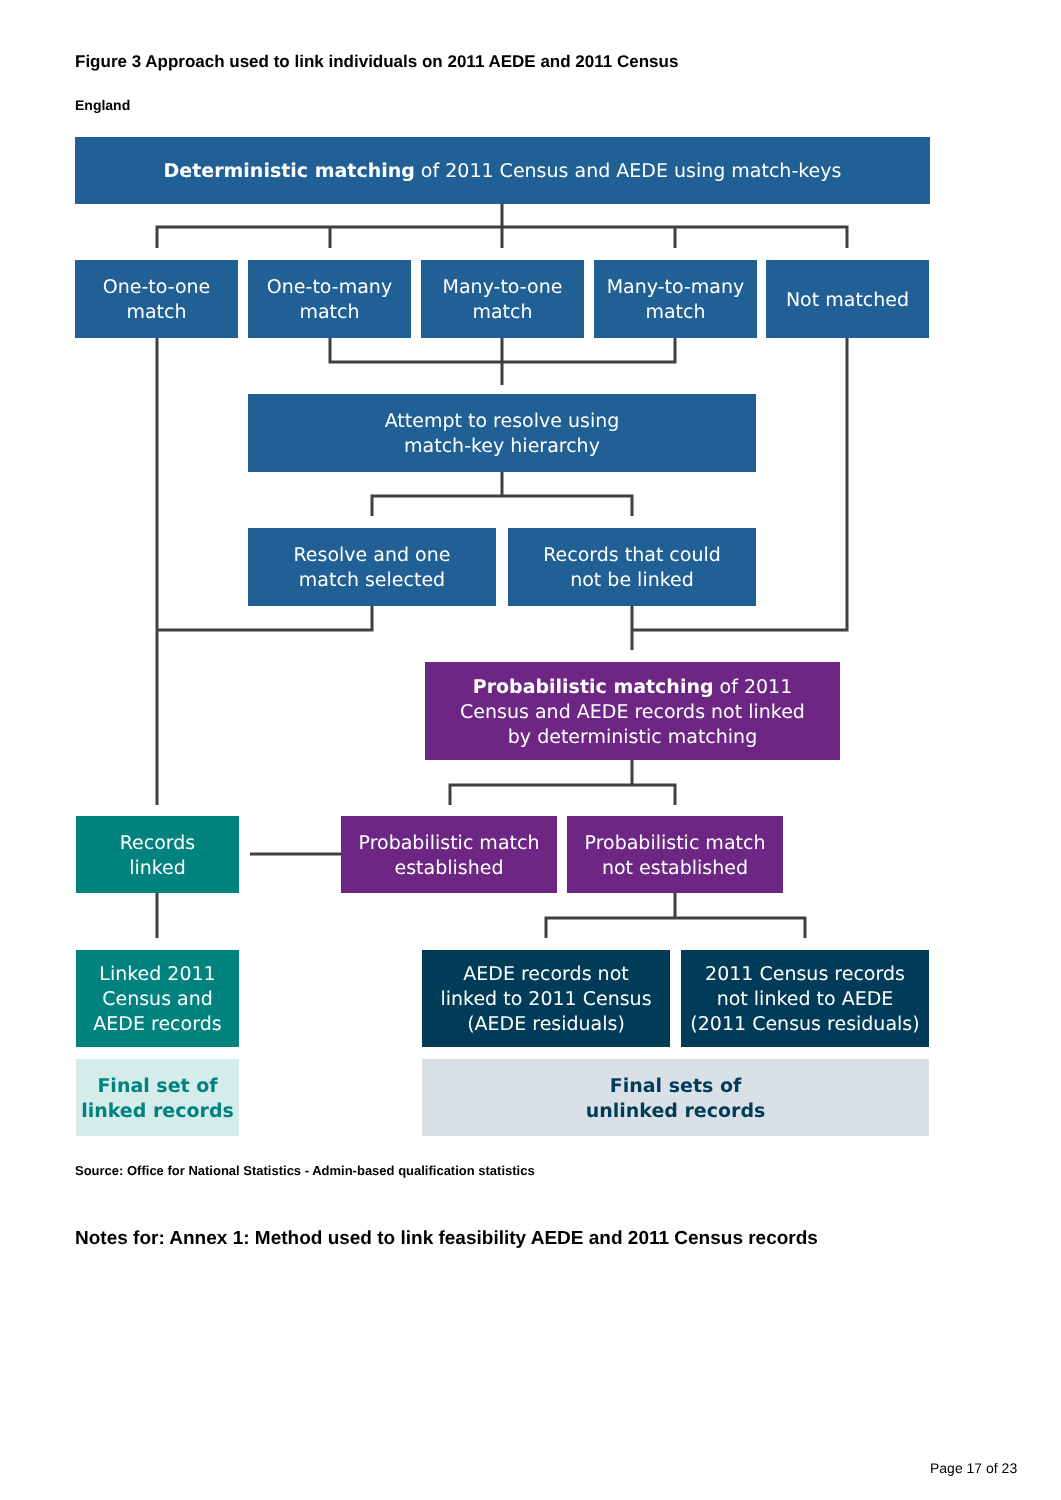Figure 3 Approach used to link individuals on 2011 AEDE and 2011 Census
England
Deterministic matching of 2011 Census and AEDE using match-keys
One-to-one
match
One-to-many
match
Many-to-one
match
Many-to-many
match
Not matched
Attempt to resolve using
match-key hierarchy
Resolve and one
match selected
Records that could
not be linked
Probabilistic matching of 2011
Census and AEDE records not linked
by deterministic matching
Records
linked
Probabilistic match
established
Probabilistic match
not established
Linked 2011
Census and
AEDE records
AEDE records not
linked to 2011 Census
(AEDE residuals)
2011 Census records
not linked to AEDE
(2011 Census residuals)
Final set of
linked records
Final sets of
unlinked records
Source: Office for National Statistics - Admin-based qualification statistics
Notes for: Annex 1: Method used to link feasibility AEDE and 2011 Census records
Page 17 of 23